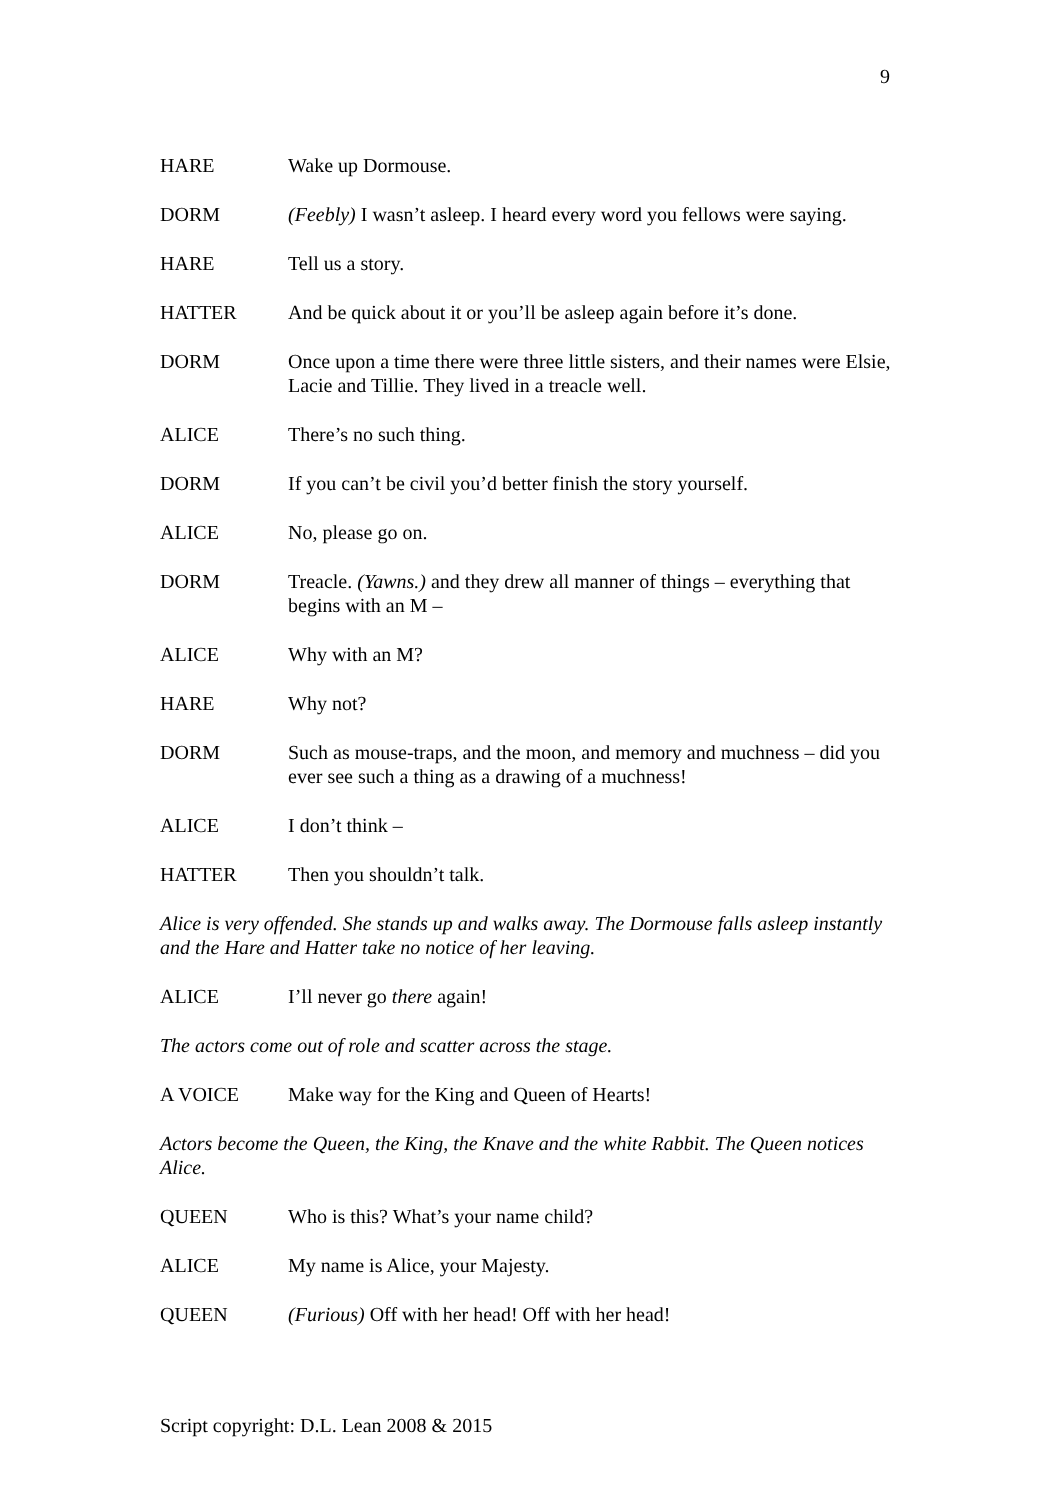9
HARE Wake up Dormouse.
DORM (Feebly) I wasn’t asleep. I heard every word you fellows were saying.
HARE Tell us a story.
HATTER And be quick about it or you’ll be asleep again before it’s done.
DORM Once upon a time there were three little sisters, and their names were Elsie, Lacie and Tillie. They lived in a treacle well.
ALICE There’s no such thing.
DORM If you can’t be civil you’d better finish the story yourself.
ALICE No, please go on.
DORM Treacle. (Yawns.) and they drew all manner of things – everything that begins with an M –
ALICE Why with an M?
HARE Why not?
DORM Such as mouse-traps, and the moon, and memory and muchness – did you ever see such a thing as a drawing of a muchness!
ALICE I don’t think –
HATTER Then you shouldn’t talk.
Alice is very offended. She stands up and walks away. The Dormouse falls asleep instantly and the Hare and Hatter take no notice of her leaving.
ALICE I’ll never go there again!
The actors come out of role and scatter across the stage.
A VOICE Make way for the King and Queen of Hearts!
Actors become the Queen, the King, the Knave and the white Rabbit. The Queen notices Alice.
QUEEN Who is this? What’s your name child?
ALICE My name is Alice, your Majesty.
QUEEN (Furious) Off with her head! Off with her head!
Script copyright: D.L. Lean 2008 & 2015